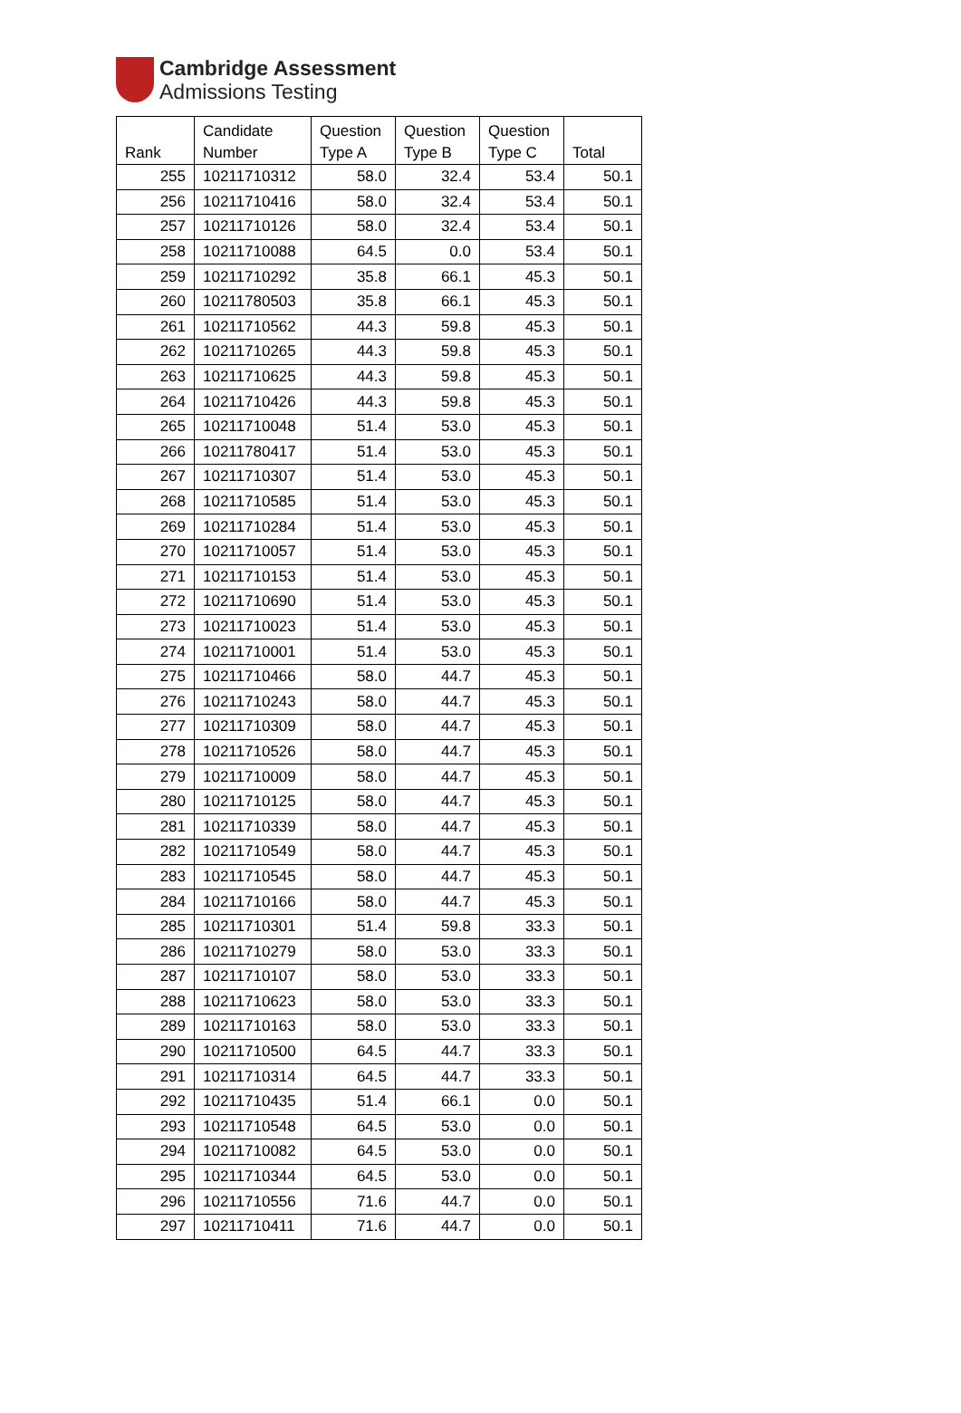Cambridge Assessment
Admissions Testing
| Rank | Candidate Number | Question Type A | Question Type B | Question Type C | Total |
| --- | --- | --- | --- | --- | --- |
| 255 | 10211710312 | 58.0 | 32.4 | 53.4 | 50.1 |
| 256 | 10211710416 | 58.0 | 32.4 | 53.4 | 50.1 |
| 257 | 10211710126 | 58.0 | 32.4 | 53.4 | 50.1 |
| 258 | 10211710088 | 64.5 | 0.0 | 53.4 | 50.1 |
| 259 | 10211710292 | 35.8 | 66.1 | 45.3 | 50.1 |
| 260 | 10211780503 | 35.8 | 66.1 | 45.3 | 50.1 |
| 261 | 10211710562 | 44.3 | 59.8 | 45.3 | 50.1 |
| 262 | 10211710265 | 44.3 | 59.8 | 45.3 | 50.1 |
| 263 | 10211710625 | 44.3 | 59.8 | 45.3 | 50.1 |
| 264 | 10211710426 | 44.3 | 59.8 | 45.3 | 50.1 |
| 265 | 10211710048 | 51.4 | 53.0 | 45.3 | 50.1 |
| 266 | 10211780417 | 51.4 | 53.0 | 45.3 | 50.1 |
| 267 | 10211710307 | 51.4 | 53.0 | 45.3 | 50.1 |
| 268 | 10211710585 | 51.4 | 53.0 | 45.3 | 50.1 |
| 269 | 10211710284 | 51.4 | 53.0 | 45.3 | 50.1 |
| 270 | 10211710057 | 51.4 | 53.0 | 45.3 | 50.1 |
| 271 | 10211710153 | 51.4 | 53.0 | 45.3 | 50.1 |
| 272 | 10211710690 | 51.4 | 53.0 | 45.3 | 50.1 |
| 273 | 10211710023 | 51.4 | 53.0 | 45.3 | 50.1 |
| 274 | 10211710001 | 51.4 | 53.0 | 45.3 | 50.1 |
| 275 | 10211710466 | 58.0 | 44.7 | 45.3 | 50.1 |
| 276 | 10211710243 | 58.0 | 44.7 | 45.3 | 50.1 |
| 277 | 10211710309 | 58.0 | 44.7 | 45.3 | 50.1 |
| 278 | 10211710526 | 58.0 | 44.7 | 45.3 | 50.1 |
| 279 | 10211710009 | 58.0 | 44.7 | 45.3 | 50.1 |
| 280 | 10211710125 | 58.0 | 44.7 | 45.3 | 50.1 |
| 281 | 10211710339 | 58.0 | 44.7 | 45.3 | 50.1 |
| 282 | 10211710549 | 58.0 | 44.7 | 45.3 | 50.1 |
| 283 | 10211710545 | 58.0 | 44.7 | 45.3 | 50.1 |
| 284 | 10211710166 | 58.0 | 44.7 | 45.3 | 50.1 |
| 285 | 10211710301 | 51.4 | 59.8 | 33.3 | 50.1 |
| 286 | 10211710279 | 58.0 | 53.0 | 33.3 | 50.1 |
| 287 | 10211710107 | 58.0 | 53.0 | 33.3 | 50.1 |
| 288 | 10211710623 | 58.0 | 53.0 | 33.3 | 50.1 |
| 289 | 10211710163 | 58.0 | 53.0 | 33.3 | 50.1 |
| 290 | 10211710500 | 64.5 | 44.7 | 33.3 | 50.1 |
| 291 | 10211710314 | 64.5 | 44.7 | 33.3 | 50.1 |
| 292 | 10211710435 | 51.4 | 66.1 | 0.0 | 50.1 |
| 293 | 10211710548 | 64.5 | 53.0 | 0.0 | 50.1 |
| 294 | 10211710082 | 64.5 | 53.0 | 0.0 | 50.1 |
| 295 | 10211710344 | 64.5 | 53.0 | 0.0 | 50.1 |
| 296 | 10211710556 | 71.6 | 44.7 | 0.0 | 50.1 |
| 297 | 10211710411 | 71.6 | 44.7 | 0.0 | 50.1 |